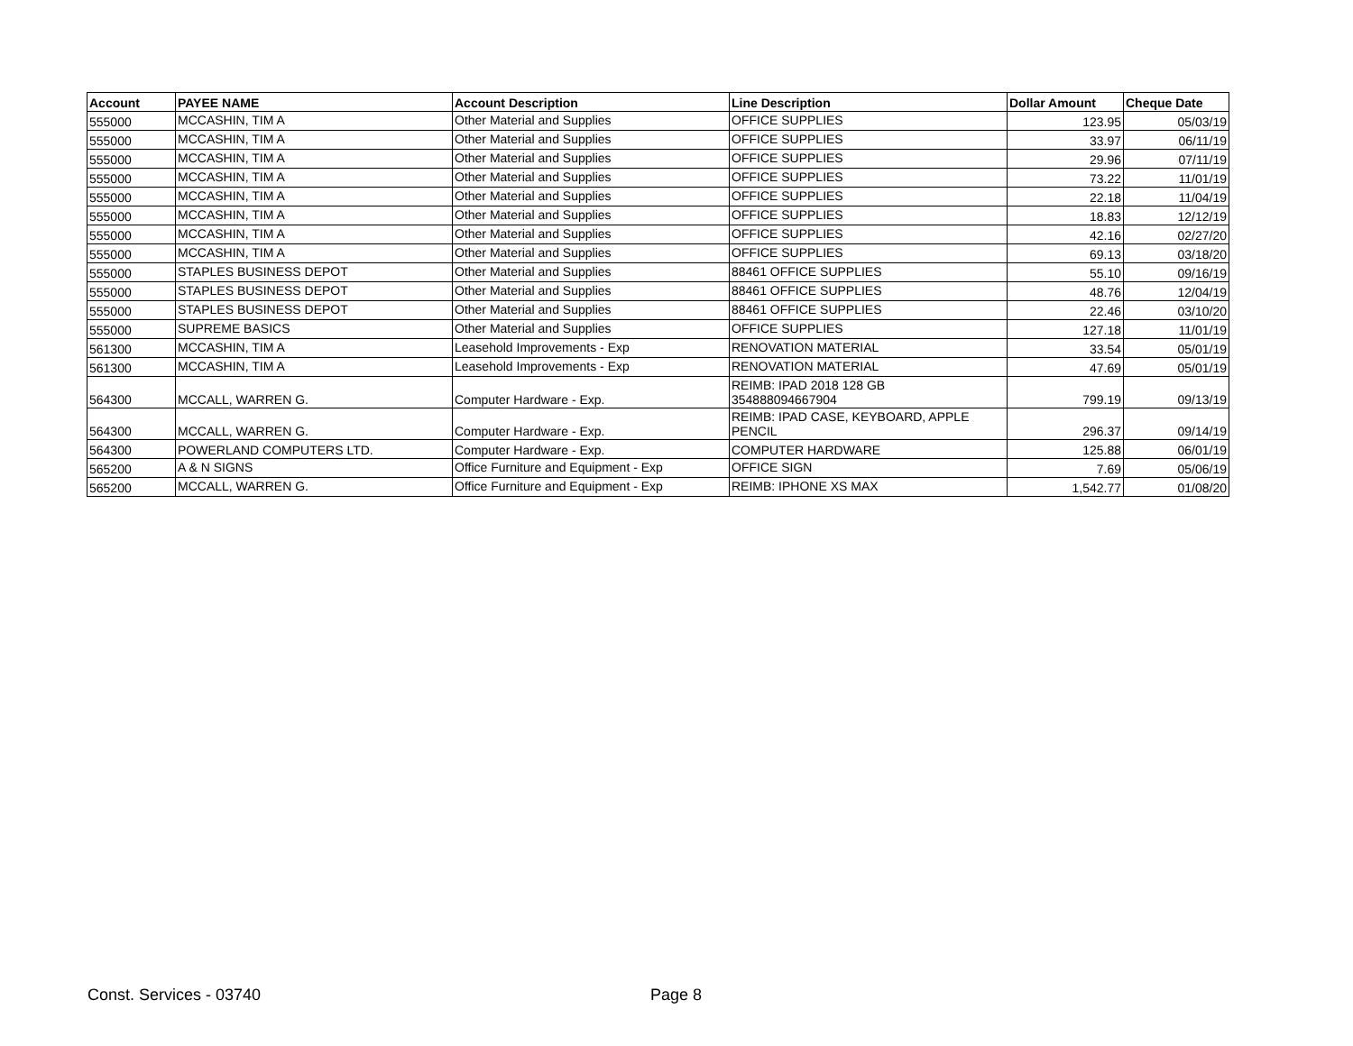| Account | PAYEE NAME | Account Description | Line Description | Dollar Amount | Cheque Date |
| --- | --- | --- | --- | --- | --- |
| 555000 | MCCASHIN, TIM A | Other Material and Supplies | OFFICE SUPPLIES | 123.95 | 05/03/19 |
| 555000 | MCCASHIN, TIM A | Other Material and Supplies | OFFICE SUPPLIES | 33.97 | 06/11/19 |
| 555000 | MCCASHIN, TIM A | Other Material and Supplies | OFFICE SUPPLIES | 29.96 | 07/11/19 |
| 555000 | MCCASHIN, TIM A | Other Material and Supplies | OFFICE SUPPLIES | 73.22 | 11/01/19 |
| 555000 | MCCASHIN, TIM A | Other Material and Supplies | OFFICE SUPPLIES | 22.18 | 11/04/19 |
| 555000 | MCCASHIN, TIM A | Other Material and Supplies | OFFICE SUPPLIES | 18.83 | 12/12/19 |
| 555000 | MCCASHIN, TIM A | Other Material and Supplies | OFFICE SUPPLIES | 42.16 | 02/27/20 |
| 555000 | MCCASHIN, TIM A | Other Material and Supplies | OFFICE SUPPLIES | 69.13 | 03/18/20 |
| 555000 | STAPLES BUSINESS DEPOT | Other Material and Supplies | 88461 OFFICE SUPPLIES | 55.10 | 09/16/19 |
| 555000 | STAPLES BUSINESS DEPOT | Other Material and Supplies | 88461 OFFICE SUPPLIES | 48.76 | 12/04/19 |
| 555000 | STAPLES BUSINESS DEPOT | Other Material and Supplies | 88461 OFFICE SUPPLIES | 22.46 | 03/10/20 |
| 555000 | SUPREME BASICS | Other Material and Supplies | OFFICE SUPPLIES | 127.18 | 11/01/19 |
| 561300 | MCCASHIN, TIM A | Leasehold Improvements - Exp | RENOVATION MATERIAL | 33.54 | 05/01/19 |
| 561300 | MCCASHIN, TIM A | Leasehold Improvements - Exp | RENOVATION MATERIAL | 47.69 | 05/01/19 |
| 564300 | MCCALL, WARREN G. | Computer Hardware - Exp. | REIMB: IPAD 2018 128 GB 354888094667904 | 799.19 | 09/13/19 |
| 564300 | MCCALL, WARREN G. | Computer Hardware - Exp. | REIMB: IPAD CASE, KEYBOARD, APPLE PENCIL | 296.37 | 09/14/19 |
| 564300 | POWERLAND COMPUTERS LTD. | Computer Hardware - Exp. | COMPUTER HARDWARE | 125.88 | 06/01/19 |
| 565200 | A & N SIGNS | Office Furniture and Equipment - Exp | OFFICE SIGN | 7.69 | 05/06/19 |
| 565200 | MCCALL, WARREN G. | Office Furniture and Equipment - Exp | REIMB: IPHONE XS MAX | 1,542.77 | 01/08/20 |
Const. Services - 03740 Page 8